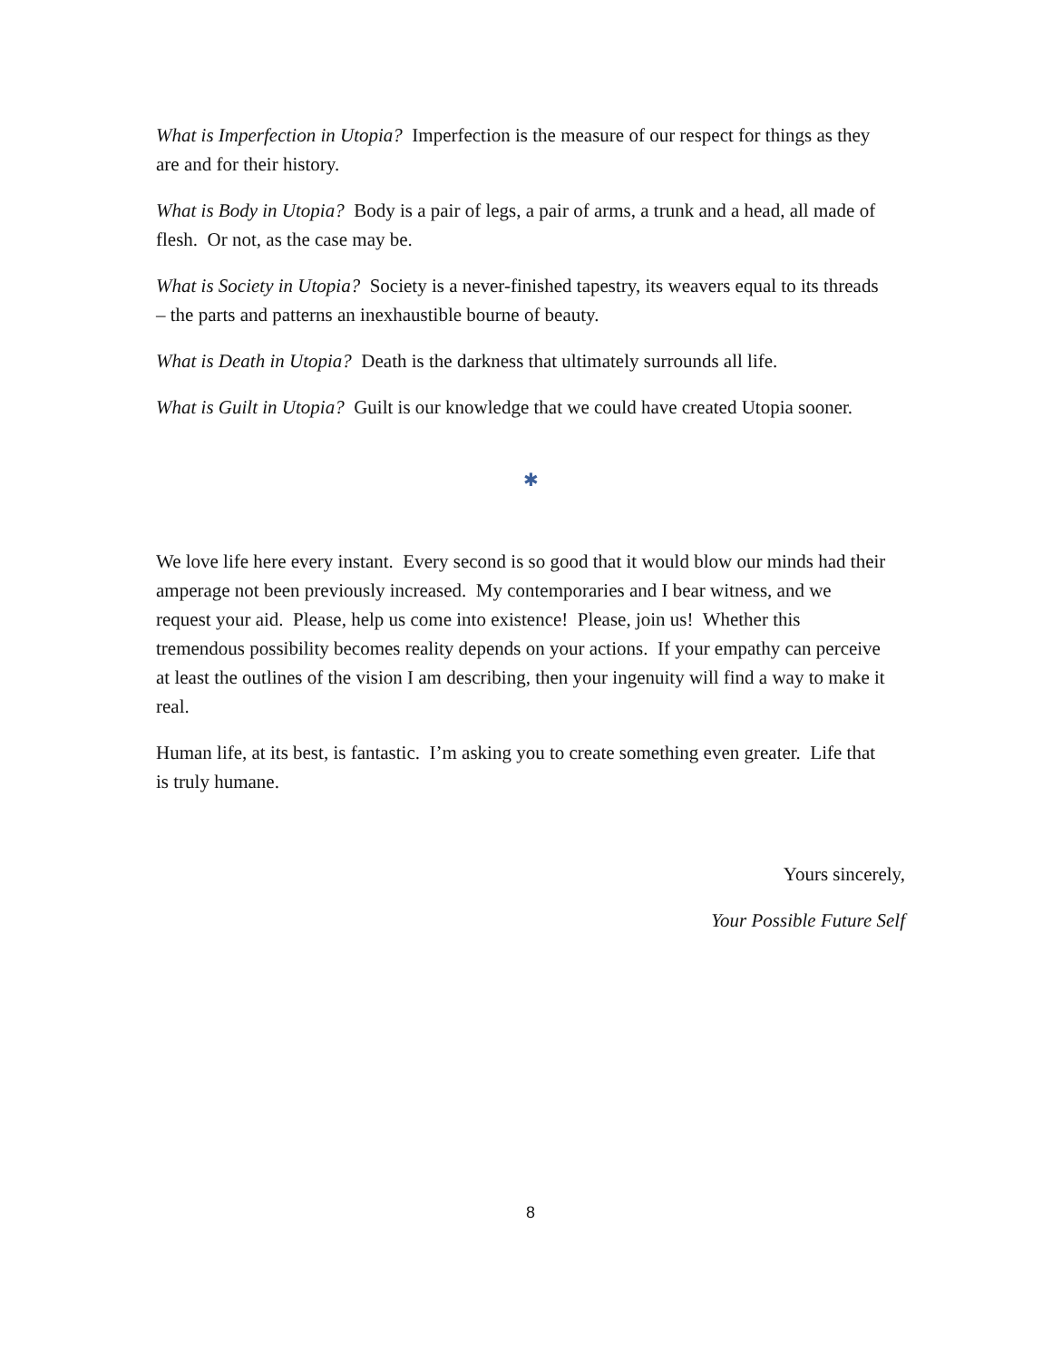What is Imperfection in Utopia? Imperfection is the measure of our respect for things as they are and for their history.
What is Body in Utopia? Body is a pair of legs, a pair of arms, a trunk and a head, all made of flesh. Or not, as the case may be.
What is Society in Utopia? Society is a never-finished tapestry, its weavers equal to its threads – the parts and patterns an inexhaustible bourne of beauty.
What is Death in Utopia? Death is the darkness that ultimately surrounds all life.
What is Guilt in Utopia? Guilt is our knowledge that we could have created Utopia sooner.
✱
We love life here every instant. Every second is so good that it would blow our minds had their amperage not been previously increased. My contemporaries and I bear witness, and we request your aid. Please, help us come into existence! Please, join us! Whether this tremendous possibility becomes reality depends on your actions. If your empathy can perceive at least the outlines of the vision I am describing, then your ingenuity will find a way to make it real.
Human life, at its best, is fantastic. I’m asking you to create something even greater. Life that is truly humane.
Yours sincerely,
Your Possible Future Self
8